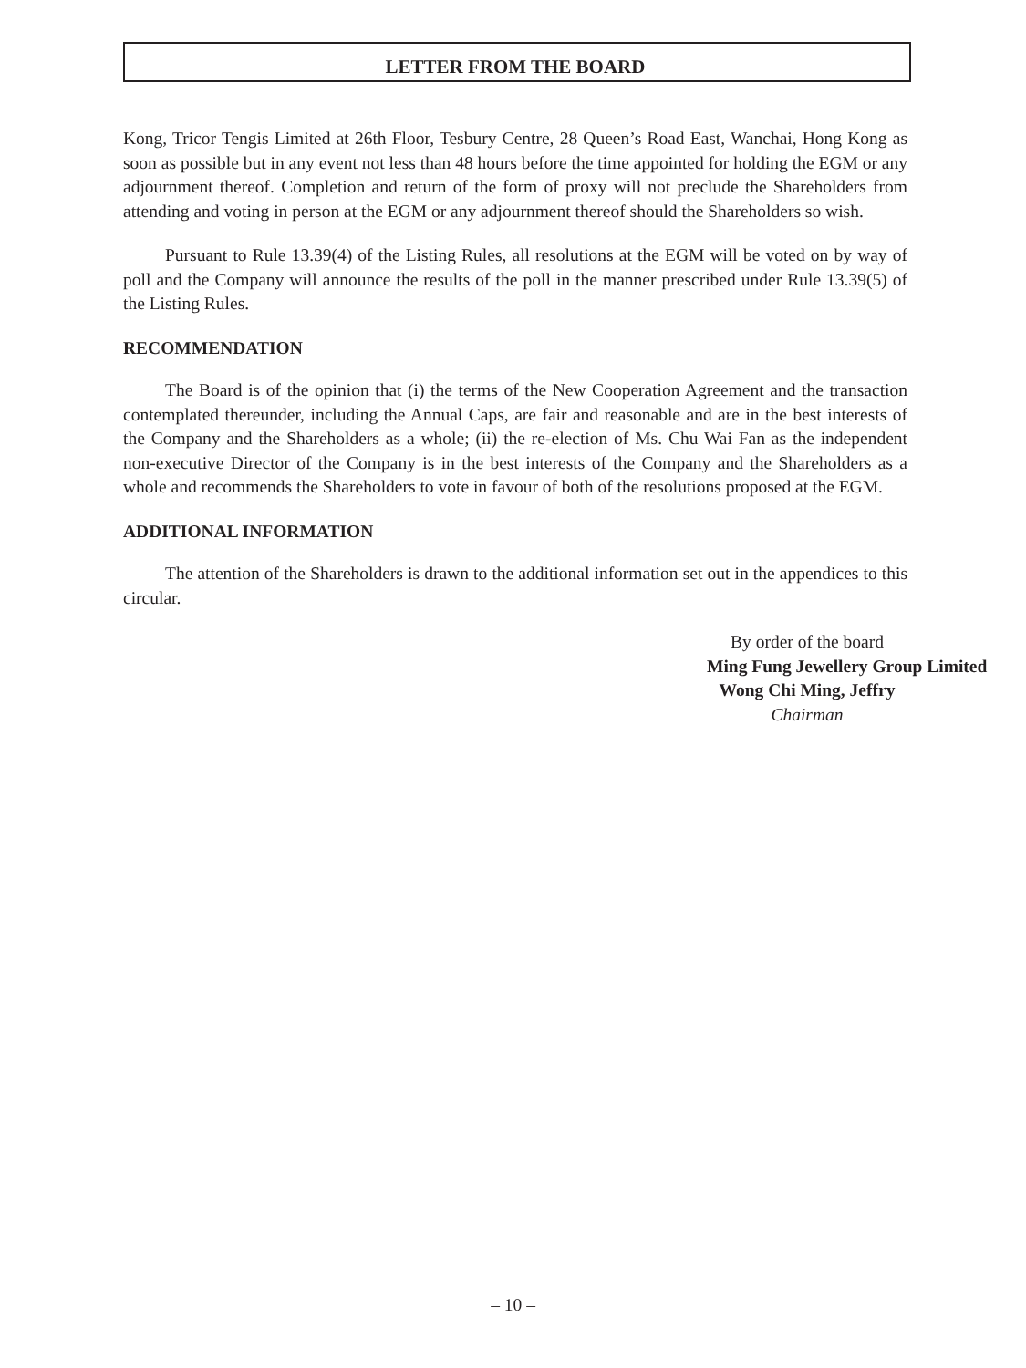LETTER FROM THE BOARD
Kong, Tricor Tengis Limited at 26th Floor, Tesbury Centre, 28 Queen’s Road East, Wanchai, Hong Kong as soon as possible but in any event not less than 48 hours before the time appointed for holding the EGM or any adjournment thereof. Completion and return of the form of proxy will not preclude the Shareholders from attending and voting in person at the EGM or any adjournment thereof should the Shareholders so wish.
Pursuant to Rule 13.39(4) of the Listing Rules, all resolutions at the EGM will be voted on by way of poll and the Company will announce the results of the poll in the manner prescribed under Rule 13.39(5) of the Listing Rules.
RECOMMENDATION
The Board is of the opinion that (i) the terms of the New Cooperation Agreement and the transaction contemplated thereunder, including the Annual Caps, are fair and reasonable and are in the best interests of the Company and the Shareholders as a whole; (ii) the re-election of Ms. Chu Wai Fan as the independent non-executive Director of the Company is in the best interests of the Company and the Shareholders as a whole and recommends the Shareholders to vote in favour of both of the resolutions proposed at the EGM.
ADDITIONAL INFORMATION
The attention of the Shareholders is drawn to the additional information set out in the appendices to this circular.
By order of the board
Ming Fung Jewellery Group Limited
Wong Chi Ming, Jeffry
Chairman
– 10 –